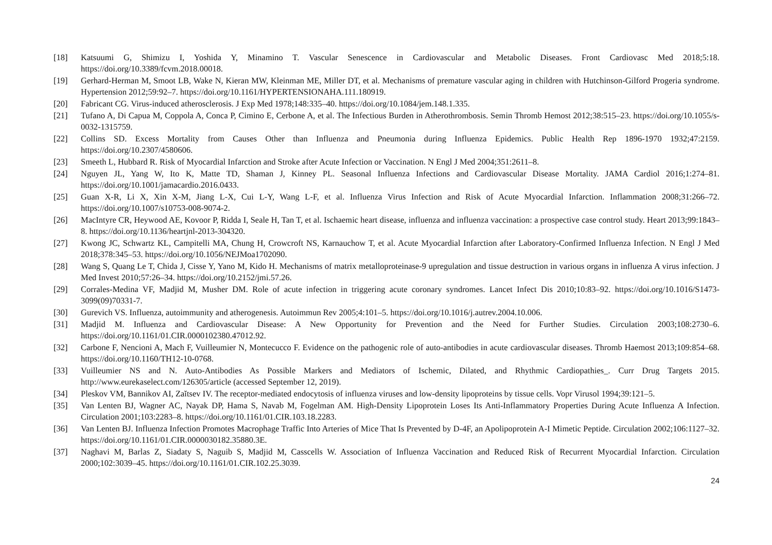[18] Katsuumi G, Shimizu I, Yoshida Y, Minamino T. Vascular Senescence in Cardiovascular and Metabolic Diseases. Front Cardiovasc Med 2018;5:18. https://doi.org/10.3389/fcvm.2018.00018.
[19] Gerhard-Herman M, Smoot LB, Wake N, Kieran MW, Kleinman ME, Miller DT, et al. Mechanisms of premature vascular aging in children with Hutchinson-Gilford Progeria syndrome. Hypertension 2012;59:92–7. https://doi.org/10.1161/HYPERTENSIONAHA.111.180919.
[20] Fabricant CG. Virus-induced atherosclerosis. J Exp Med 1978;148:335–40. https://doi.org/10.1084/jem.148.1.335.
[21] Tufano A, Di Capua M, Coppola A, Conca P, Cimino E, Cerbone A, et al. The Infectious Burden in Atherothrombosis. Semin Thromb Hemost 2012;38:515–23. https://doi.org/10.1055/s-0032-1315759.
[22] Collins SD. Excess Mortality from Causes Other than Influenza and Pneumonia during Influenza Epidemics. Public Health Rep 1896-1970 1932;47:2159. https://doi.org/10.2307/4580606.
[23] Smeeth L, Hubbard R. Risk of Myocardial Infarction and Stroke after Acute Infection or Vaccination. N Engl J Med 2004;351:2611–8.
[24] Nguyen JL, Yang W, Ito K, Matte TD, Shaman J, Kinney PL. Seasonal Influenza Infections and Cardiovascular Disease Mortality. JAMA Cardiol 2016;1:274–81. https://doi.org/10.1001/jamacardio.2016.0433.
[25] Guan X-R, Li X, Xin X-M, Jiang L-X, Cui L-Y, Wang L-F, et al. Influenza Virus Infection and Risk of Acute Myocardial Infarction. Inflammation 2008;31:266–72. https://doi.org/10.1007/s10753-008-9074-2.
[26] MacIntyre CR, Heywood AE, Kovoor P, Ridda I, Seale H, Tan T, et al. Ischaemic heart disease, influenza and influenza vaccination: a prospective case control study. Heart 2013;99:1843–8. https://doi.org/10.1136/heartjnl-2013-304320.
[27] Kwong JC, Schwartz KL, Campitelli MA, Chung H, Crowcroft NS, Karnauchow T, et al. Acute Myocardial Infarction after Laboratory-Confirmed Influenza Infection. N Engl J Med 2018;378:345–53. https://doi.org/10.1056/NEJMoa1702090.
[28] Wang S, Quang Le T, Chida J, Cisse Y, Yano M, Kido H. Mechanisms of matrix metalloproteinase-9 upregulation and tissue destruction in various organs in influenza A virus infection. J Med Invest 2010;57:26–34. https://doi.org/10.2152/jmi.57.26.
[29] Corrales-Medina VF, Madjid M, Musher DM. Role of acute infection in triggering acute coronary syndromes. Lancet Infect Dis 2010;10:83–92. https://doi.org/10.1016/S1473-3099(09)70331-7.
[30] Gurevich VS. Influenza, autoimmunity and atherogenesis. Autoimmun Rev 2005;4:101–5. https://doi.org/10.1016/j.autrev.2004.10.006.
[31] Madjid M. Influenza and Cardiovascular Disease: A New Opportunity for Prevention and the Need for Further Studies. Circulation 2003;108:2730–6. https://doi.org/10.1161/01.CIR.0000102380.47012.92.
[32] Carbone F, Nencioni A, Mach F, Vuilleumier N, Montecucco F. Evidence on the pathogenic role of auto-antibodies in acute cardiovascular diseases. Thromb Haemost 2013;109:854–68. https://doi.org/10.1160/TH12-10-0768.
[33] Vuilleumier NS and N. Auto-Antibodies As Possible Markers and Mediators of Ischemic, Dilated, and Rhythmic Cardiopathies_. Curr Drug Targets 2015. http://www.eurekaselect.com/126305/article (accessed September 12, 2019).
[34] Pleskov VM, Bannikov AI, Zaĭtsev IV. The receptor-mediated endocytosis of influenza viruses and low-density lipoproteins by tissue cells. Vopr Virusol 1994;39:121–5.
[35] Van Lenten BJ, Wagner AC, Nayak DP, Hama S, Navab M, Fogelman AM. High-Density Lipoprotein Loses Its Anti-Inflammatory Properties During Acute Influenza A Infection. Circulation 2001;103:2283–8. https://doi.org/10.1161/01.CIR.103.18.2283.
[36] Van Lenten BJ. Influenza Infection Promotes Macrophage Traffic Into Arteries of Mice That Is Prevented by D-4F, an Apolipoprotein A-I Mimetic Peptide. Circulation 2002;106:1127–32. https://doi.org/10.1161/01.CIR.0000030182.35880.3E.
[37] Naghavi M, Barlas Z, Siadaty S, Naguib S, Madjid M, Casscells W. Association of Influenza Vaccination and Reduced Risk of Recurrent Myocardial Infarction. Circulation 2000;102:3039–45. https://doi.org/10.1161/01.CIR.102.25.3039.
24